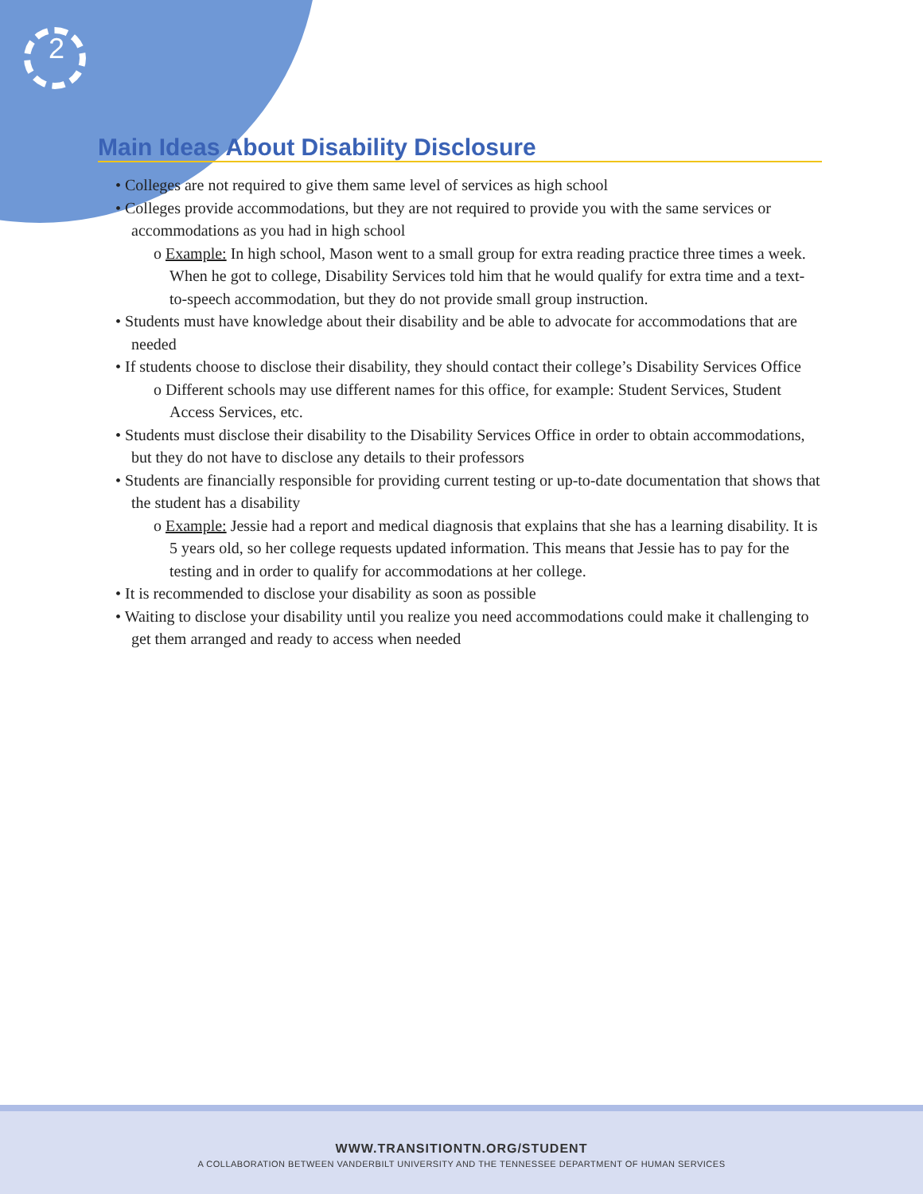2
Main Ideas About Disability Disclosure
• Colleges are not required to give them same level of services as high school
• Colleges provide accommodations, but they are not required to provide you with the same services or accommodations as you had in high school
o Example: In high school, Mason went to a small group for extra reading practice three times a week. When he got to college, Disability Services told him that he would qualify for extra time and a text-to-speech accommodation, but they do not provide small group instruction.
• Students must have knowledge about their disability and be able to advocate for accommodations that are needed
• If students choose to disclose their disability, they should contact their college’s Disability Services Office
o Different schools may use different names for this office, for example: Student Services, Student Access Services, etc.
• Students must disclose their disability to the Disability Services Office in order to obtain accommodations, but they do not have to disclose any details to their professors
• Students are financially responsible for providing current testing or up-to-date documentation that shows that the student has a disability
o Example: Jessie had a report and medical diagnosis that explains that she has a learning disability. It is 5 years old, so her college requests updated information. This means that Jessie has to pay for the testing and in order to qualify for accommodations at her college.
• It is recommended to disclose your disability as soon as possible
• Waiting to disclose your disability until you realize you need accommodations could make it challenging to get them arranged and ready to access when needed
WWW.TRANSITIONTN.ORG/STUDENT
A COLLABORATION BETWEEN VANDERBILT UNIVERSITY AND THE TENNESSEE DEPARTMENT OF HUMAN SERVICES